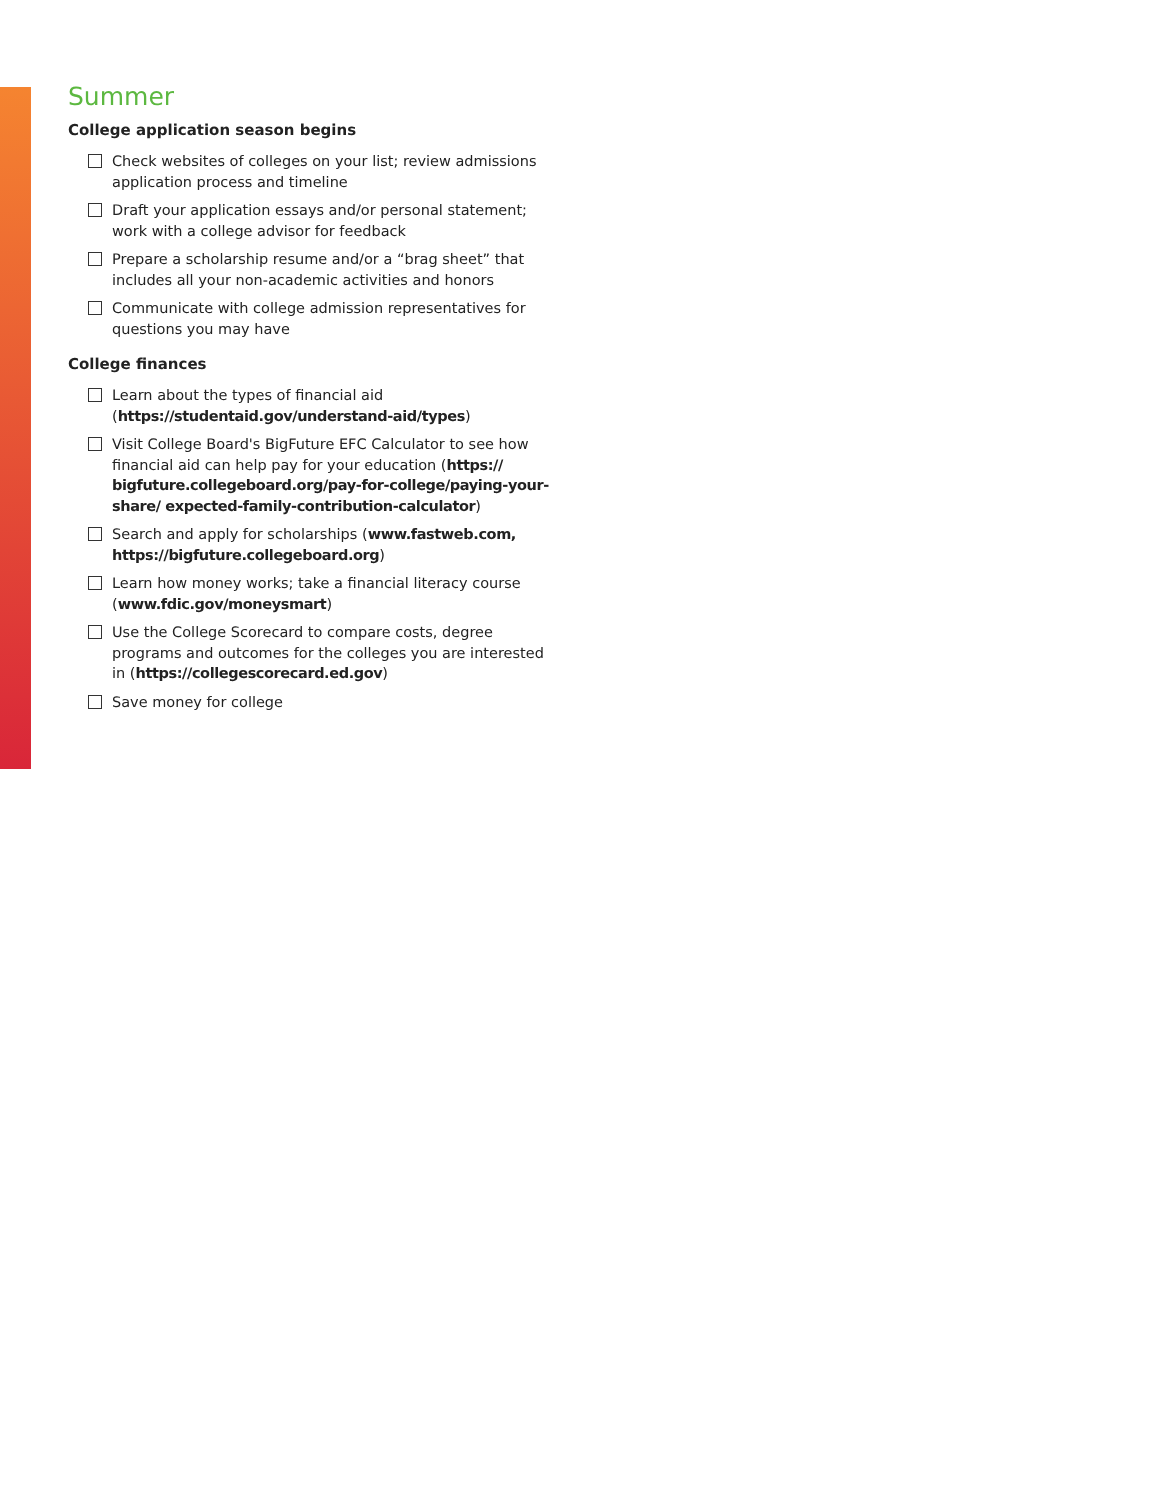Summer
College application season begins
Check websites of colleges on your list; review admissions application process and timeline
Draft your application essays and/or personal statement; work with a college advisor for feedback
Prepare a scholarship resume and/or a “brag sheet” that includes all your non-academic activities and honors
Communicate with college admission representatives for questions you may have
College finances
Learn about the types of financial aid (https://studentaid.gov/understand-aid/types)
Visit College Board's BigFuture EFC Calculator to see how financial aid can help pay for your education (https:// bigfuture.collegeboard.org/pay-for-college/paying-your-share/ expected-family-contribution-calculator)
Search and apply for scholarships (www.fastweb.com, https://bigfuture.collegeboard.org)
Learn how money works; take a financial literacy course (www.fdic.gov/moneysmart)
Use the College Scorecard to compare costs, degree programs and outcomes for the colleges you are interested in (https://collegescorecard.ed.gov)
Save money for college